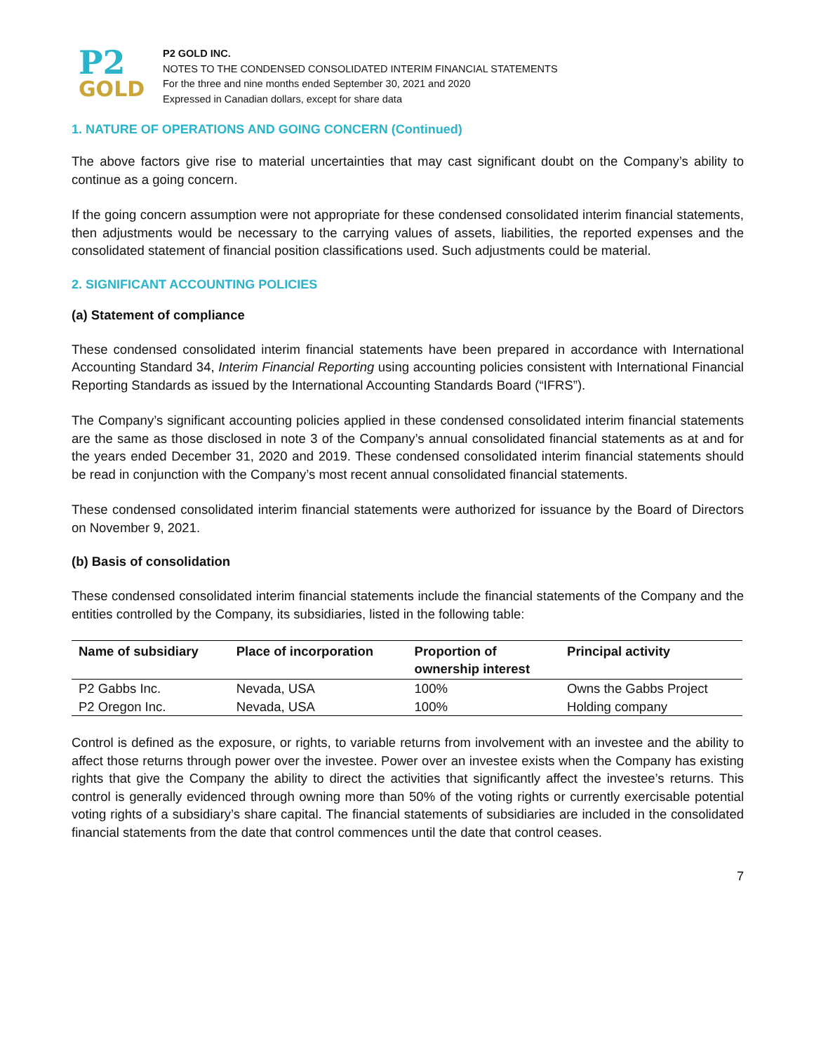P2
GOLD
P2 GOLD INC.
NOTES TO THE CONDENSED CONSOLIDATED INTERIM FINANCIAL STATEMENTS
For the three and nine months ended September 30, 2021 and 2020
Expressed in Canadian dollars, except for share data
1. NATURE OF OPERATIONS AND GOING CONCERN (Continued)
The above factors give rise to material uncertainties that may cast significant doubt on the Company’s ability to continue as a going concern.
If the going concern assumption were not appropriate for these condensed consolidated interim financial statements, then adjustments would be necessary to the carrying values of assets, liabilities, the reported expenses and the consolidated statement of financial position classifications used. Such adjustments could be material.
2. SIGNIFICANT ACCOUNTING POLICIES
(a) Statement of compliance
These condensed consolidated interim financial statements have been prepared in accordance with International Accounting Standard 34, Interim Financial Reporting using accounting policies consistent with International Financial Reporting Standards as issued by the International Accounting Standards Board (“IFRS”).
The Company’s significant accounting policies applied in these condensed consolidated interim financial statements are the same as those disclosed in note 3 of the Company’s annual consolidated financial statements as at and for the years ended December 31, 2020 and 2019. These condensed consolidated interim financial statements should be read in conjunction with the Company’s most recent annual consolidated financial statements.
These condensed consolidated interim financial statements were authorized for issuance by the Board of Directors on November 9, 2021.
(b) Basis of consolidation
These condensed consolidated interim financial statements include the financial statements of the Company and the entities controlled by the Company, its subsidiaries, listed in the following table:
| Name of subsidiary | Place of incorporation | Proportion of ownership interest | Principal activity |
| --- | --- | --- | --- |
| P2 Gabbs Inc. | Nevada, USA | 100% | Owns the Gabbs Project |
| P2 Oregon Inc. | Nevada, USA | 100% | Holding company |
Control is defined as the exposure, or rights, to variable returns from involvement with an investee and the ability to affect those returns through power over the investee. Power over an investee exists when the Company has existing rights that give the Company the ability to direct the activities that significantly affect the investee’s returns. This control is generally evidenced through owning more than 50% of the voting rights or currently exercisable potential voting rights of a subsidiary’s share capital. The financial statements of subsidiaries are included in the consolidated financial statements from the date that control commences until the date that control ceases.
7